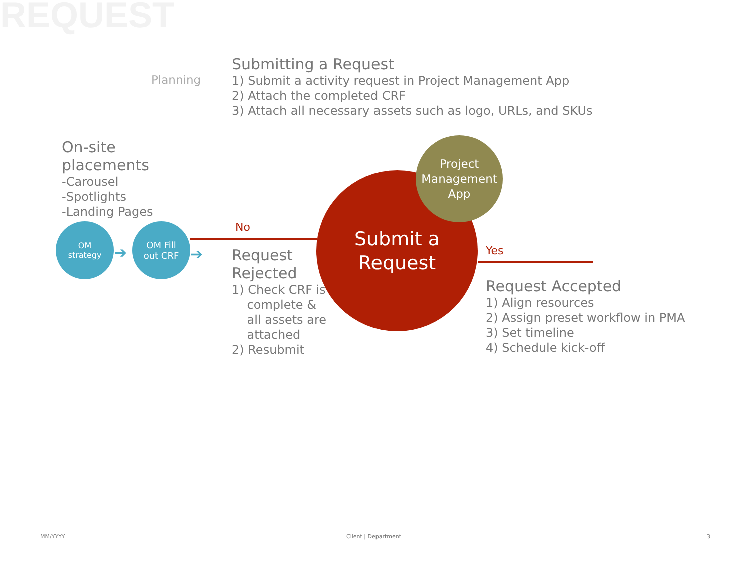REQUEST
Planning
Submitting a Request
1) Submit a activity request in Project Management App
2) Attach the completed CRF
3) Attach all necessary assets such as logo, URLs, and SKUs
On-site
placements
-Carousel
-Spotlights
-Landing Pages
OM
strategy
OM Fill
out CRF
➔ ➔
No
Submit a
Request
Project
Management
App
Yes
Request
Rejected
1) Check CRF is
complete &
all assets are
attached
2) Resubmit
Request Accepted
1) Align resources
2) Assign preset workflow in PMA
3) Set timeline
4) Schedule kick-off
MM/YYYY Client | Department 3